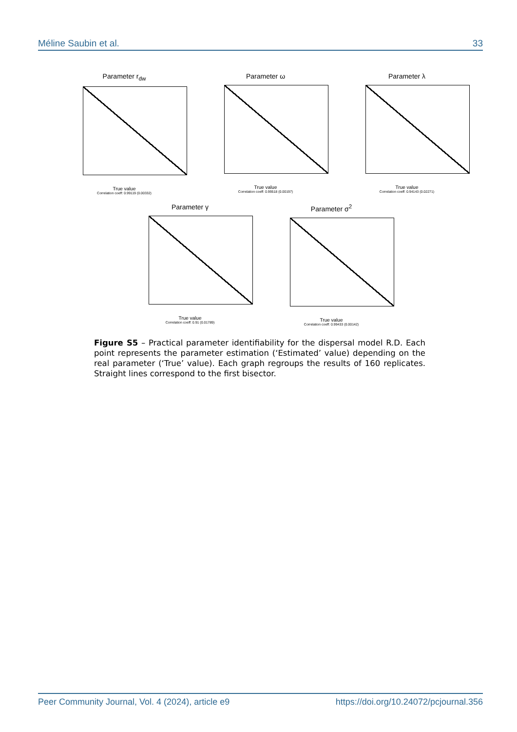Méline Saubin et al. 33
Parameter r<sub>dw</sub>
True value
Correlation coeff: 0.99119 (0.00332)
Parameter ω
True value
Correlation coeff: 0.99518 (0.00197)
Parameter λ
True value
Correlation coeff: 0.94143 (0.02271)
Parameter γ
True value
Correlation coeff: 0.91 (0.01789)
Parameter σ<sup>2</sup>
True value
Correlation coeff: 0.99433 (0.00142)
Figure S5 – Practical parameter identifiability for the dispersal model R.D. Each point represents the parameter estimation (‘Estimated’ value) depending on the real parameter (‘True’ value). Each graph regroups the results of 160 replicates. Straight lines correspond to the first bisector.
Peer Community Journal, Vol. 4 (2024), article e9 https://doi.org/10.24072/pcjournal.356